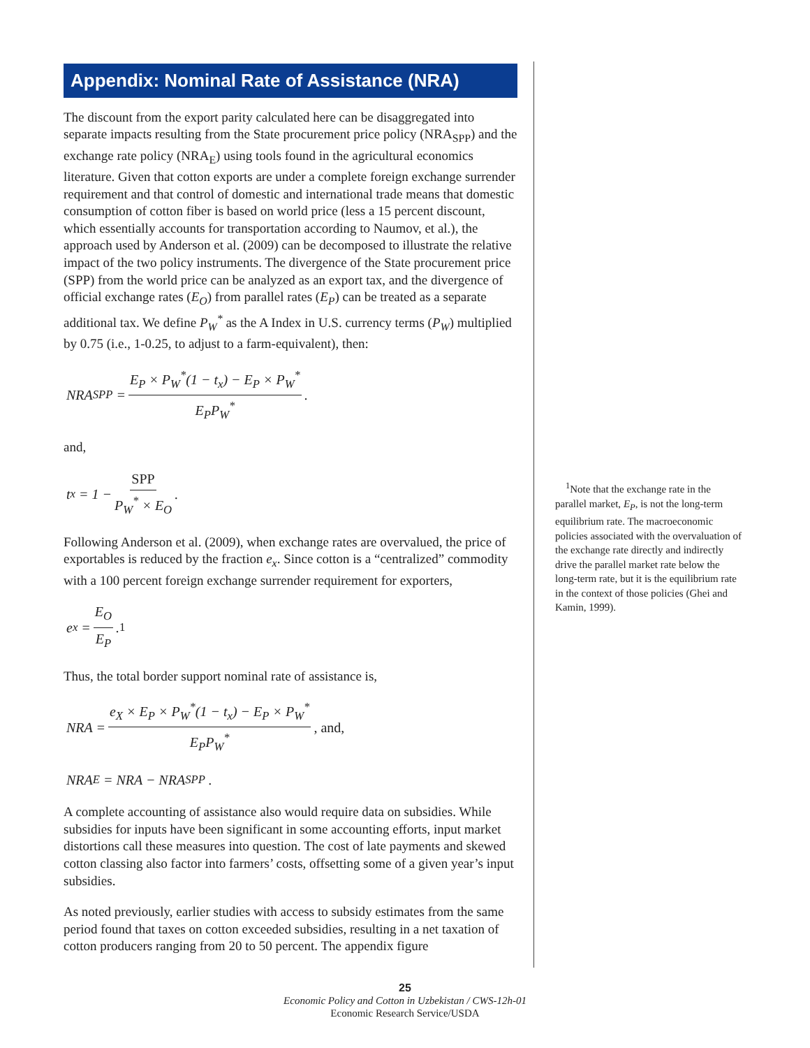Appendix: Nominal Rate of Assistance (NRA)
The discount from the export parity calculated here can be disaggregated into separate impacts resulting from the State procurement price policy (NRA<sub>SPP</sub>) and the exchange rate policy (NRA<sub>E</sub>) using tools found in the agricultural economics literature. Given that cotton exports are under a complete foreign exchange surrender requirement and that control of domestic and international trade means that domestic consumption of cotton fiber is based on world price (less a 15 percent discount, which essentially accounts for transportation according to Naumov, et al.), the approach used by Anderson et al. (2009) can be decomposed to illustrate the relative impact of the two policy instruments. The divergence of the State procurement price (SPP) from the world price can be analyzed as an export tax, and the divergence of official exchange rates (E<sub>O</sub>) from parallel rates (E<sub>P</sub>) can be treated as a separate additional tax. We define P<sub>W</sub><sup>*</sup> as the A Index in U.S. currency terms (P<sub>W</sub>) multiplied by 0.75 (i.e., 1-0.25, to adjust to a farm-equivalent), then:
NRA<sub>SPP</sub> = E<sub>P</sub> × P<sub>W</sub><sup>*</sup>(1 − t<sub>x</sub>) − E<sub>P</sub> × P<sub>W</sub><sup>*</sup> E<sub>P</sub>P<sub>W</sub><sup>*</sup>.
and,
t<sub>x</sub> = 1 − SPP P<sub>W</sub><sup>*</sup> × E<sub>O</sub>.
Following Anderson et al. (2009), when exchange rates are overvalued, the price of exportables is reduced by the fraction e<sub>x</sub>. Since cotton is a “centralized” commodity with a 100 percent foreign exchange surrender requirement for exporters,
e<sub>x</sub> = E<sub>O</sub> E<sub>P</sub>.<sup>1</sup>
Thus, the total border support nominal rate of assistance is,
NRA = e<sub>X</sub> × E<sub>P</sub> × P<sub>W</sub><sup>*</sup>(1 − t<sub>x</sub>) − E<sub>P</sub> × P<sub>W</sub><sup>*</sup> E<sub>P</sub>P<sub>W</sub><sup>*</sup>, and,
NRA<sub>E</sub> = NRA − NRA<sub>SPP</sub> .
A complete accounting of assistance also would require data on subsidies. While subsidies for inputs have been significant in some accounting efforts, input market distortions call these measures into question. The cost of late payments and skewed cotton classing also factor into farmers’ costs, offsetting some of a given year’s input subsidies.
As noted previously, earlier studies with access to subsidy estimates from the same period found that taxes on cotton exceeded subsidies, resulting in a net taxation of cotton producers ranging from 20 to 50 percent. The appendix figure
<sup>1</sup> Note that the exchange rate in the parallel market, E<sub>P</sub>, is not the long-term equilibrium rate. The macroeconomic policies associated with the overvaluation of the exchange rate directly and indirectly drive the parallel market rate below the long-term rate, but it is the equilibrium rate in the context of those policies (Ghei and Kamin, 1999).
25
Economic Policy and Cotton in Uzbekistan / CWS-12h-01
Economic Research Service/USDA